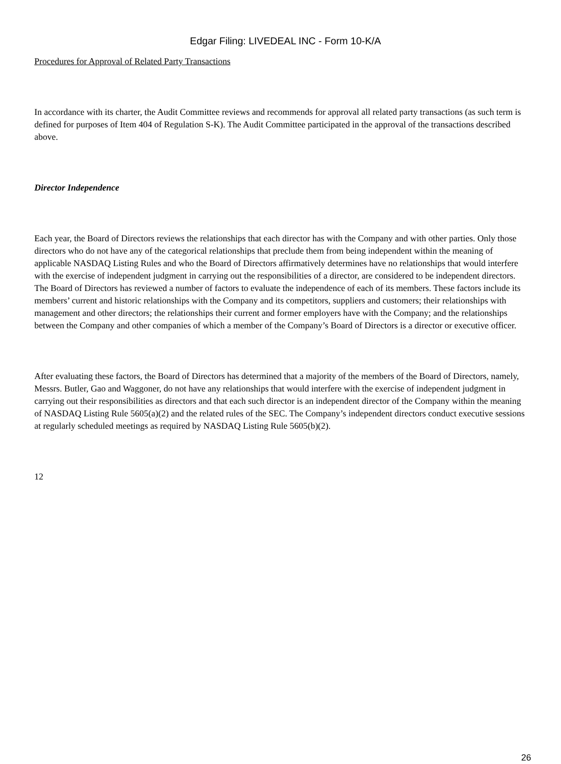Edgar Filing: LIVEDEAL INC - Form 10-K/A
Procedures for Approval of Related Party Transactions
In accordance with its charter, the Audit Committee reviews and recommends for approval all related party transactions (as such term is defined for purposes of Item 404 of Regulation S-K). The Audit Committee participated in the approval of the transactions described above.
Director Independence
Each year, the Board of Directors reviews the relationships that each director has with the Company and with other parties. Only those directors who do not have any of the categorical relationships that preclude them from being independent within the meaning of applicable NASDAQ Listing Rules and who the Board of Directors affirmatively determines have no relationships that would interfere with the exercise of independent judgment in carrying out the responsibilities of a director, are considered to be independent directors. The Board of Directors has reviewed a number of factors to evaluate the independence of each of its members. These factors include its members’ current and historic relationships with the Company and its competitors, suppliers and customers; their relationships with management and other directors; the relationships their current and former employers have with the Company; and the relationships between the Company and other companies of which a member of the Company’s Board of Directors is a director or executive officer.
After evaluating these factors, the Board of Directors has determined that a majority of the members of the Board of Directors, namely, Messrs. Butler, Gao and Waggoner, do not have any relationships that would interfere with the exercise of independent judgment in carrying out their responsibilities as directors and that each such director is an independent director of the Company within the meaning of NASDAQ Listing Rule 5605(a)(2) and the related rules of the SEC. The Company’s independent directors conduct executive sessions at regularly scheduled meetings as required by NASDAQ Listing Rule 5605(b)(2).
12
26